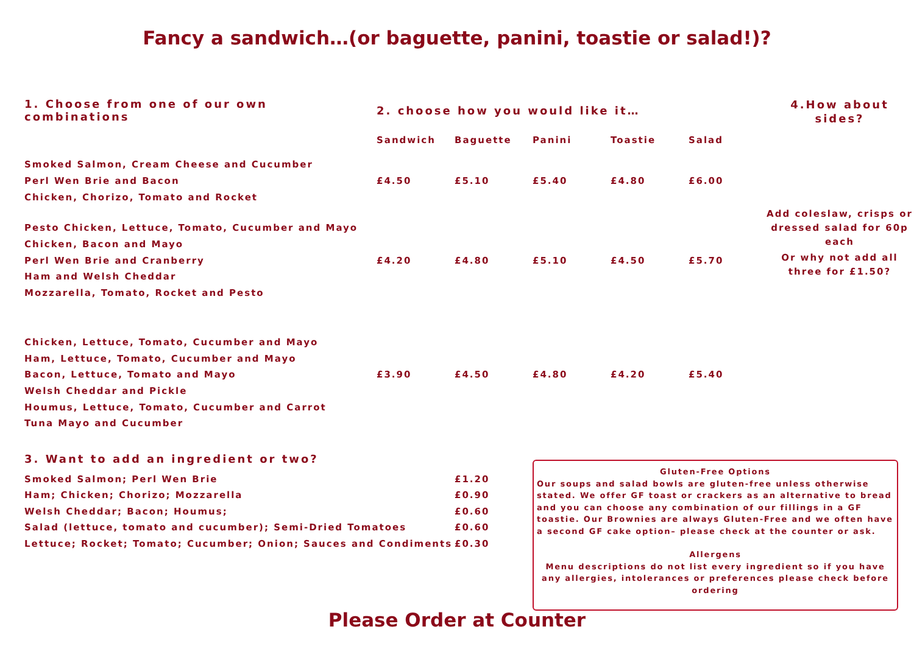Fancy a sandwich…(or baguette, panini, toastie or salad!)?
| 1. Choose from one of our own combinations | 2. choose how you would like it… | | | | |
| | Sandwich | Baguette | Panini | Toastie | Salad |
| Smoked Salmon, Cream Cheese and Cucumber | | | | | |
| Perl Wen Brie and Bacon | £4.50 | £5.10 | £5.40 | £4.80 | £6.00 |
| Chicken, Chorizo, Tomato and Rocket | | | | | |
| Pesto Chicken, Lettuce, Tomato, Cucumber and Mayo | | | | | |
| Chicken, Bacon and Mayo | | | | | |
| Perl Wen Brie and Cranberry | £4.20 | £4.80 | £5.10 | £4.50 | £5.70 |
| Ham and Welsh Cheddar | | | | | |
| Mozzarella, Tomato, Rocket and Pesto | | | | | |
| Chicken, Lettuce, Tomato, Cucumber and Mayo | | | | | |
| Ham, Lettuce, Tomato, Cucumber and Mayo | | | | | |
| Bacon, Lettuce, Tomato and Mayo | £3.90 | £4.50 | £4.80 | £4.20 | £5.40 |
| Welsh Cheddar and Pickle | | | | | |
| Houmus, Lettuce, Tomato, Cucumber and Carrot | | | | | |
| Tuna Mayo and Cucumber | | | | | |
4.How about sides?
Add coleslaw, crisps or dressed salad for 60p each
Or why not add all three for £1.50?
| 3. Want to add an ingredient or two? | |
| --- | --- |
| Smoked Salmon; Perl Wen Brie | £1.20 |
| Ham; Chicken; Chorizo; Mozzarella | £0.90 |
| Welsh Cheddar; Bacon; Houmus; | £0.60 |
| Salad (lettuce, tomato and cucumber); Semi-Dried Tomatoes | £0.60 |
| Lettuce; Rocket; Tomato; Cucumber; Onion; Sauces and Condiments | £0.30 |
Gluten-Free Options
Our soups and salad bowls are gluten-free unless otherwise stated. We offer GF toast or crackers as an alternative to bread and you can choose any combination of our fillings in a GF toastie. Our Brownies are always Gluten-Free and we often have a second GF cake option– please check at the counter or ask.
Allergens
Menu descriptions do not list every ingredient so if you have any allergies, intolerances or preferences please check before ordering
Please Order at Counter